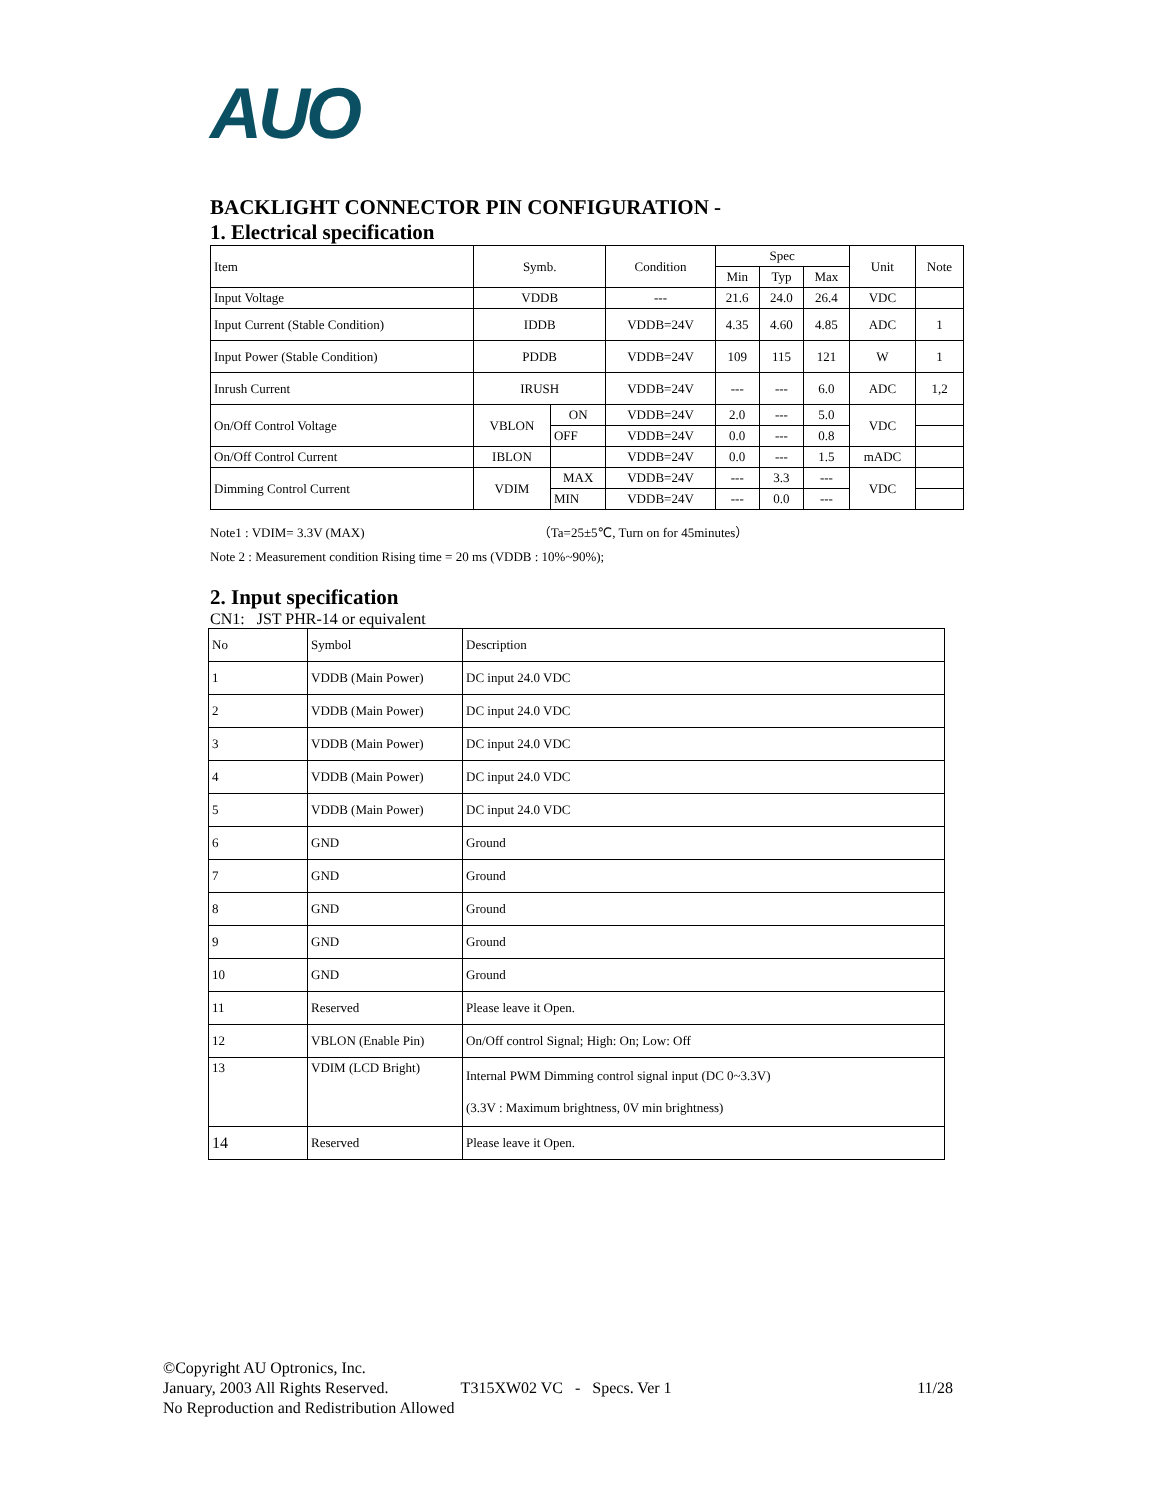AUO
BACKLIGHT CONNECTOR PIN CONFIGURATION -
1. Electrical specification
| Item | Symb. | | Condition | Spec | | | Unit | Note |
| --- | --- | --- | --- | --- | --- | --- | --- | --- |
| | | | | Min | Typ | Max | | |
| Input Voltage | VDDB | | --- | 21.6 | 24.0 | 26.4 | VDC | |
| Input Current (Stable Condition) | IDDB | | VDDB=24V | 4.35 | 4.60 | 4.85 | ADC | 1 |
| Input Power (Stable Condition) | PDDB | | VDDB=24V | 109 | 115 | 121 | W | 1 |
| Inrush Current | IRUSH | | VDDB=24V | --- | --- | 6.0 | ADC | 1,2 |
| On/Off Control Voltage | VBLON | ON | VDDB=24V | 2.0 | --- | 5.0 | VDC | |
| | | OFF | VDDB=24V | 0.0 | --- | 0.8 | | |
| On/Off Control Current | IBLON | | VDDB=24V | 0.0 | --- | 1.5 | mADC | |
| Dimming Control Current | VDIM | MAX | VDDB=24V | --- | 3.3 | --- | VDC | |
| | | MIN | VDDB=24V | --- | 0.0 | --- | | |
Note1 : VDIM= 3.3V (MAX) （Ta=25±5℃, Turn on for 45minutes）
Note 2 : Measurement condition Rising time = 20 ms (VDDB : 10%~90%);
2. Input specification
CN1: JST PHR-14 or equivalent
| No | Symbol | Description |
| 1 | VDDB (Main Power) | DC input 24.0 VDC |
| 2 | VDDB (Main Power) | DC input 24.0 VDC |
| 3 | VDDB (Main Power) | DC input 24.0 VDC |
| 4 | VDDB (Main Power) | DC input 24.0 VDC |
| 5 | VDDB (Main Power) | DC input 24.0 VDC |
| 6 | GND | Ground |
| 7 | GND | Ground |
| 8 | GND | Ground |
| 9 | GND | Ground |
| 10 | GND | Ground |
| 11 | Reserved | Please leave it Open. |
| 12 | VBLON (Enable Pin) | On/Off control Signal; High: On; Low: Off |
| 13 | VDIM (LCD Bright) | Internal PWM Dimming control signal input (DC 0~3.3V) (3.3V : Maximum brightness, 0V min brightness) |
| 14 | Reserved | Please leave it Open. |
©Copyright AU Optronics, Inc.
January, 2003 All Rights Reserved. T315XW02 VC - Specs. Ver 1 11/28
No Reproduction and Redistribution Allowed